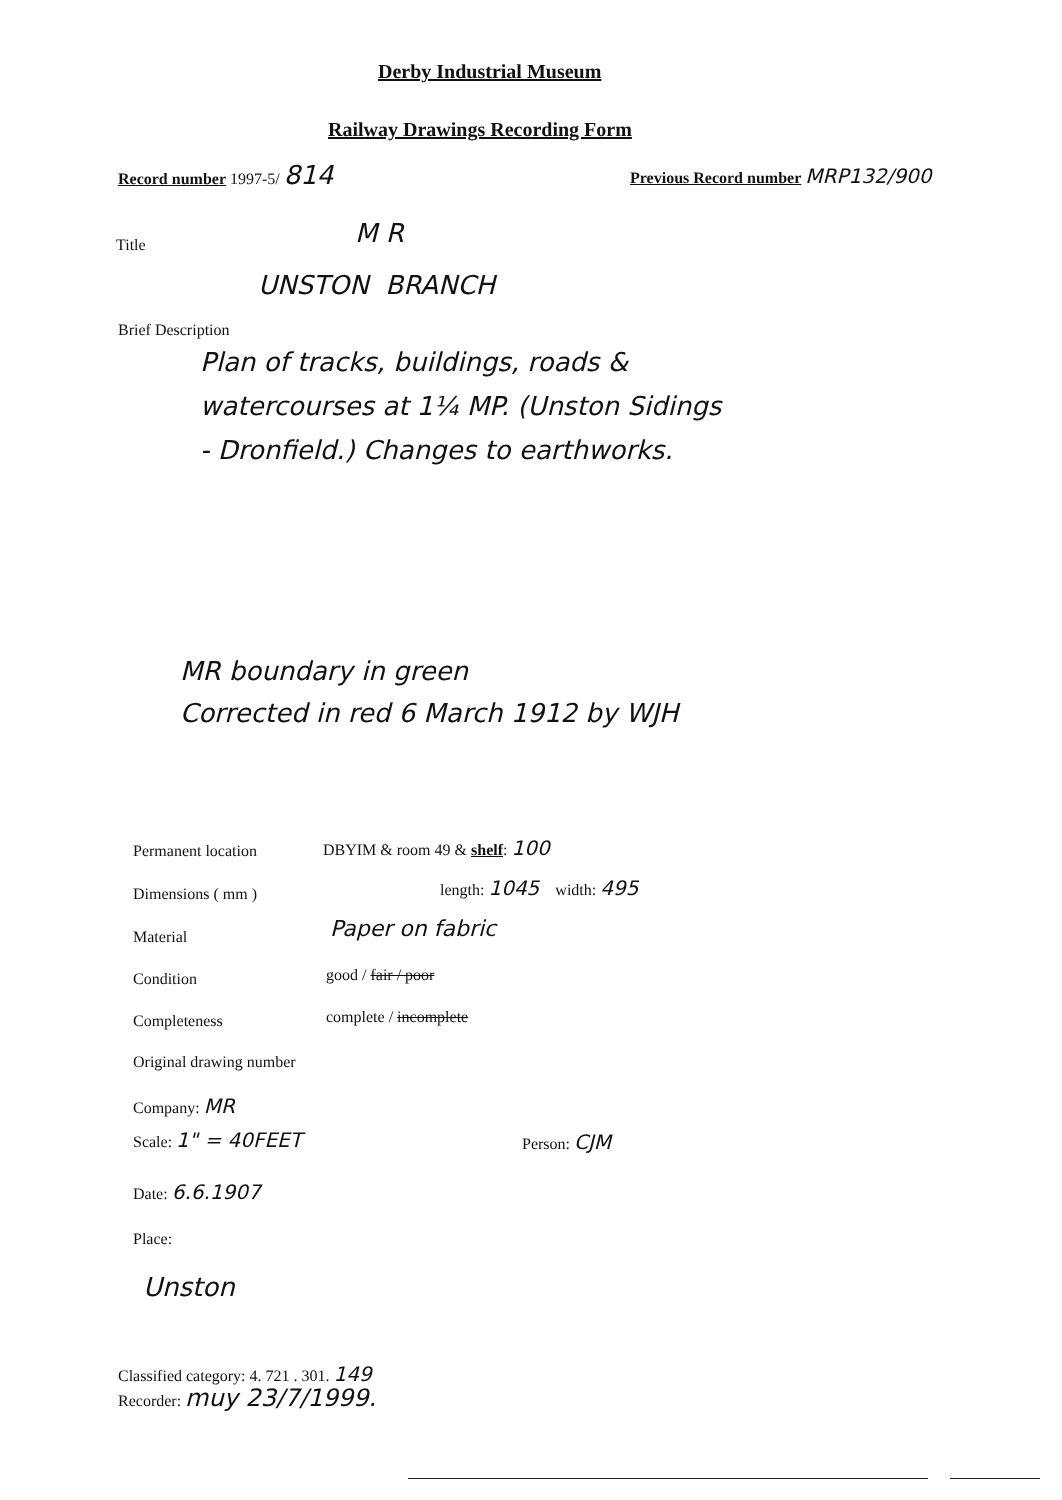Derby Industrial Museum
Railway Drawings Recording Form
Record number 1997-5/ 814 Previous Record number MRP132/900
M R
Title
UNSTON BRANCH
Brief Description
Plan of tracks, buildings, roads &
watercourses at 1¼ MP. (Unston Sidings
- Dronfield.) Changes to earthworks.
MR boundary in green
Corrected in red 6 March 1912 by WJH
Permanent location DBYIM & room 49 & shelf: 100
Dimensions ( mm ) length: 1045 width: 495
Material Paper on fabric
Condition good / fair / poor
Completeness complete / incomplete
Original drawing number
Company: MR
Scale: 1" = 40FEET Person: CJM
Date: 6.6.1907
Place:
Unston
Classified category: 4. 721 . 301. 149
Recorder: muy 23/7/1999.